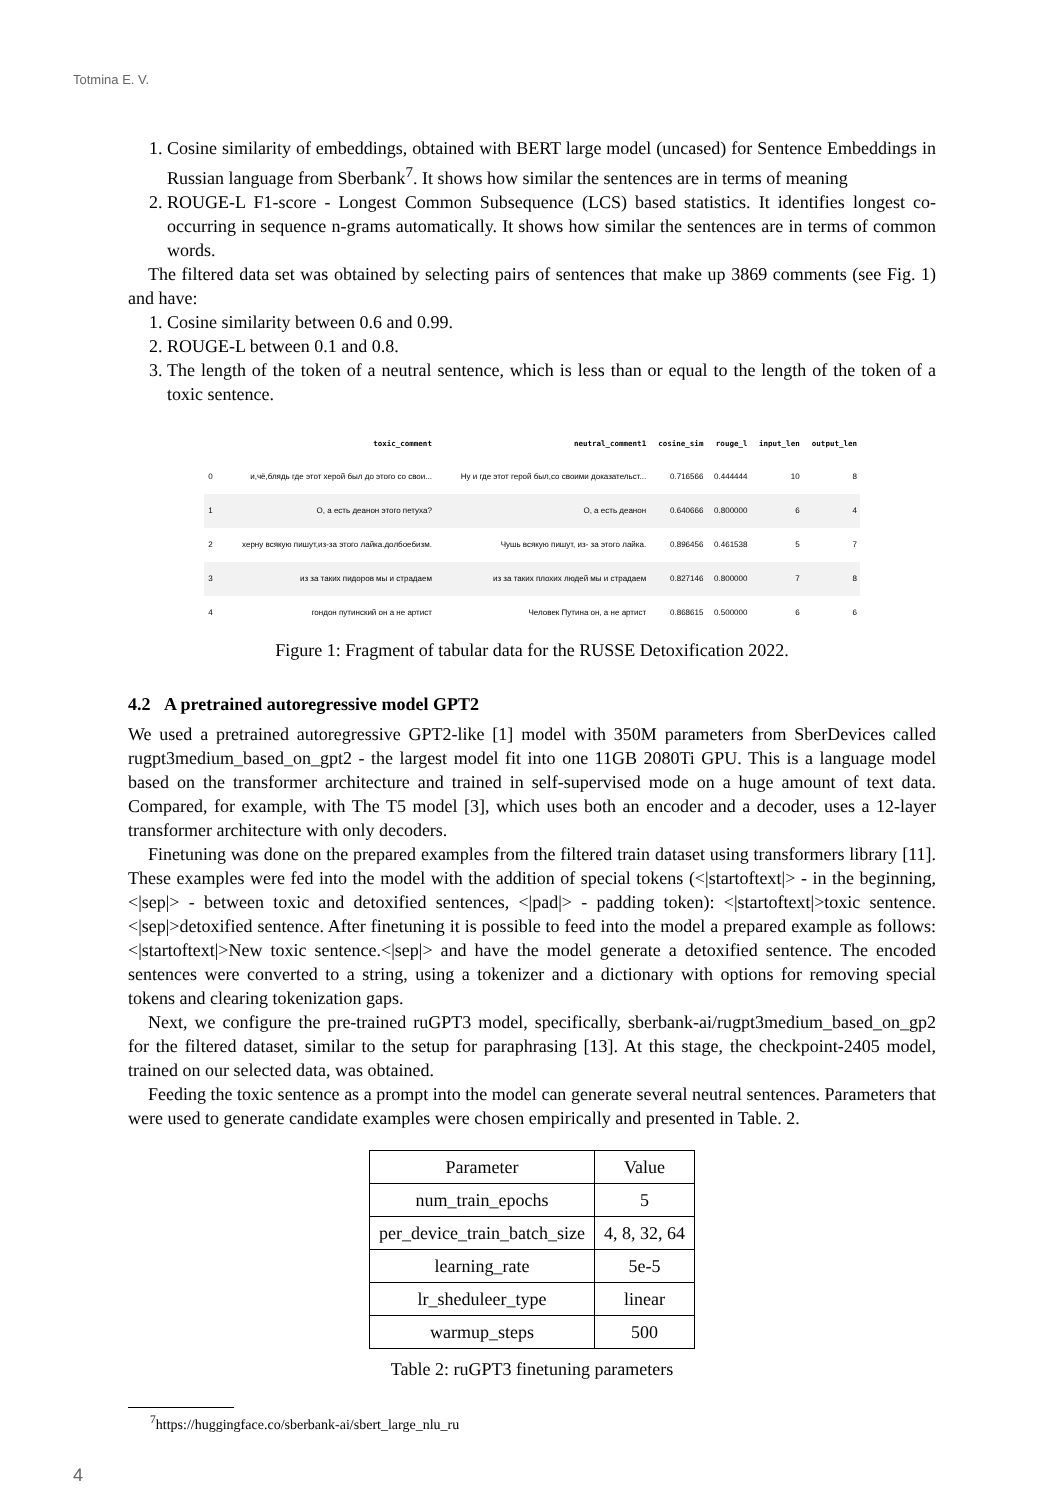Totmina E. V.
1. Cosine similarity of embeddings, obtained with BERT large model (uncased) for Sentence Embeddings in Russian language from Sberbank<sup>7</sup>. It shows how similar the sentences are in terms of meaning
2. ROUGE-L F1-score - Longest Common Subsequence (LCS) based statistics. It identifies longest co-occurring in sequence n-grams automatically. It shows how similar the sentences are in terms of common words.
The filtered data set was obtained by selecting pairs of sentences that make up 3869 comments (see Fig. 1) and have:
1. Cosine similarity between 0.6 and 0.99.
2. ROUGE-L between 0.1 and 0.8.
3. The length of the token of a neutral sentence, which is less than or equal to the length of the token of a toxic sentence.
| | toxic_comment | neutral_comment1 | cosine_sim | rouge_l | input_len | output_len |
| --- | --- | --- | --- | --- | --- | --- |
| 0 | и,чё,блядь где этот херой был до этого со свои... | Ну и где этот герой был,со своими доказательст... | 0.716566 | 0.444444 | 10 | 8 |
| 1 | О, а есть деанон этого петуха? | О, а есть деанон | 0.640666 | 0.800000 | 6 | 4 |
| 2 | херну всякую пишут,из-за этого лайка.долбоебизм. | Чушь всякую пишут, из- за этого лайка. | 0.896456 | 0.461538 | 5 | 7 |
| 3 | из за таких пидоров мы и страдаем | из за таких плохих людей мы и страдаем | 0.827146 | 0.800000 | 7 | 8 |
| 4 | гондон путинский он а не артист | Человек Путина он, а не артист | 0.868615 | 0.500000 | 6 | 6 |
Figure 1: Fragment of tabular data for the RUSSE Detoxification 2022.
4.2 A pretrained autoregressive model GPT2
We used a pretrained autoregressive GPT2-like [1] model with 350M parameters from SberDevices called rugpt3medium_based_on_gpt2 - the largest model fit into one 11GB 2080Ti GPU. This is a language model based on the transformer architecture and trained in self-supervised mode on a huge amount of text data. Compared, for example, with The T5 model [3], which uses both an encoder and a decoder, uses a 12-layer transformer architecture with only decoders.
Finetuning was done on the prepared examples from the filtered train dataset using transformers library [11]. These examples were fed into the model with the addition of special tokens (<|startoftext|> - in the beginning, <|sep|> - between toxic and detoxified sentences, <|pad|> - padding token): <|startoftext|>toxic sentence.<|sep|>detoxified sentence. After finetuning it is possible to feed into the model a prepared example as follows: <|startoftext|>New toxic sentence.<|sep|> and have the model generate a detoxified sentence. The encoded sentences were converted to a string, using a tokenizer and a dictionary with options for removing special tokens and clearing tokenization gaps.
Next, we configure the pre-trained ruGPT3 model, specifically, sberbank-ai/rugpt3medium_based_on_gp2 for the filtered dataset, similar to the setup for paraphrasing [13]. At this stage, the checkpoint-2405 model, trained on our selected data, was obtained.
Feeding the toxic sentence as a prompt into the model can generate several neutral sentences. Parameters that were used to generate candidate examples were chosen empirically and presented in Table. 2.
| Parameter | Value |
| --- | --- |
| num_train_epochs | 5 |
| per_device_train_batch_size | 4, 8, 32, 64 |
| learning_rate | 5e-5 |
| lr_sheduleer_type | linear |
| warmup_steps | 500 |
Table 2: ruGPT3 finetuning parameters
<sup>7</sup> https://huggingface.co/sberbank-ai/sbert_large_nlu_ru
4